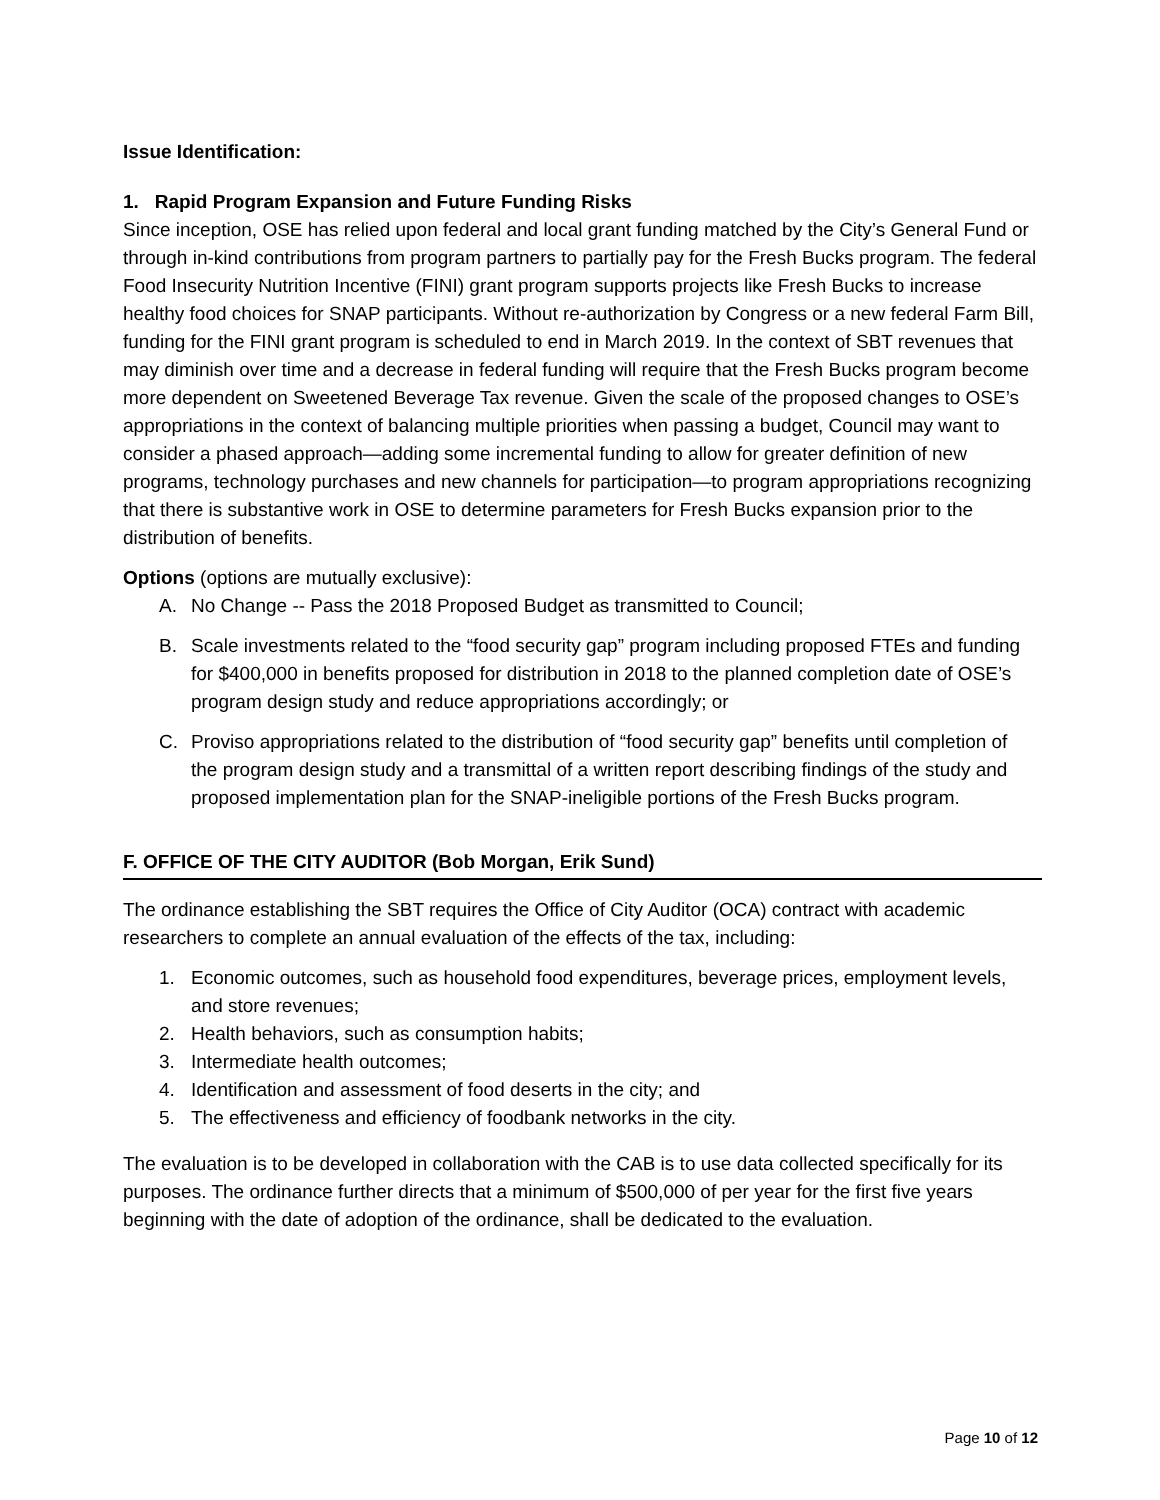Issue Identification:
1. Rapid Program Expansion and Future Funding Risks
Since inception, OSE has relied upon federal and local grant funding matched by the City’s General Fund or through in-kind contributions from program partners to partially pay for the Fresh Bucks program. The federal Food Insecurity Nutrition Incentive (FINI) grant program supports projects like Fresh Bucks to increase healthy food choices for SNAP participants. Without re-authorization by Congress or a new federal Farm Bill, funding for the FINI grant program is scheduled to end in March 2019. In the context of SBT revenues that may diminish over time and a decrease in federal funding will require that the Fresh Bucks program become more dependent on Sweetened Beverage Tax revenue. Given the scale of the proposed changes to OSE’s appropriations in the context of balancing multiple priorities when passing a budget, Council may want to consider a phased approach—adding some incremental funding to allow for greater definition of new programs, technology purchases and new channels for participation—to program appropriations recognizing that there is substantive work in OSE to determine parameters for Fresh Bucks expansion prior to the distribution of benefits.
Options (options are mutually exclusive):
A. No Change -- Pass the 2018 Proposed Budget as transmitted to Council;
B. Scale investments related to the “food security gap” program including proposed FTEs and funding for $400,000 in benefits proposed for distribution in 2018 to the planned completion date of OSE’s program design study and reduce appropriations accordingly; or
C. Proviso appropriations related to the distribution of “food security gap” benefits until completion of the program design study and a transmittal of a written report describing findings of the study and proposed implementation plan for the SNAP-ineligible portions of the Fresh Bucks program.
F. OFFICE OF THE CITY AUDITOR (Bob Morgan, Erik Sund)
The ordinance establishing the SBT requires the Office of City Auditor (OCA) contract with academic researchers to complete an annual evaluation of the effects of the tax, including:
1. Economic outcomes, such as household food expenditures, beverage prices, employment levels, and store revenues;
2. Health behaviors, such as consumption habits;
3. Intermediate health outcomes;
4. Identification and assessment of food deserts in the city; and
5. The effectiveness and efficiency of foodbank networks in the city.
The evaluation is to be developed in collaboration with the CAB is to use data collected specifically for its purposes. The ordinance further directs that a minimum of $500,000 of per year for the first five years beginning with the date of adoption of the ordinance, shall be dedicated to the evaluation.
Page 10 of 12